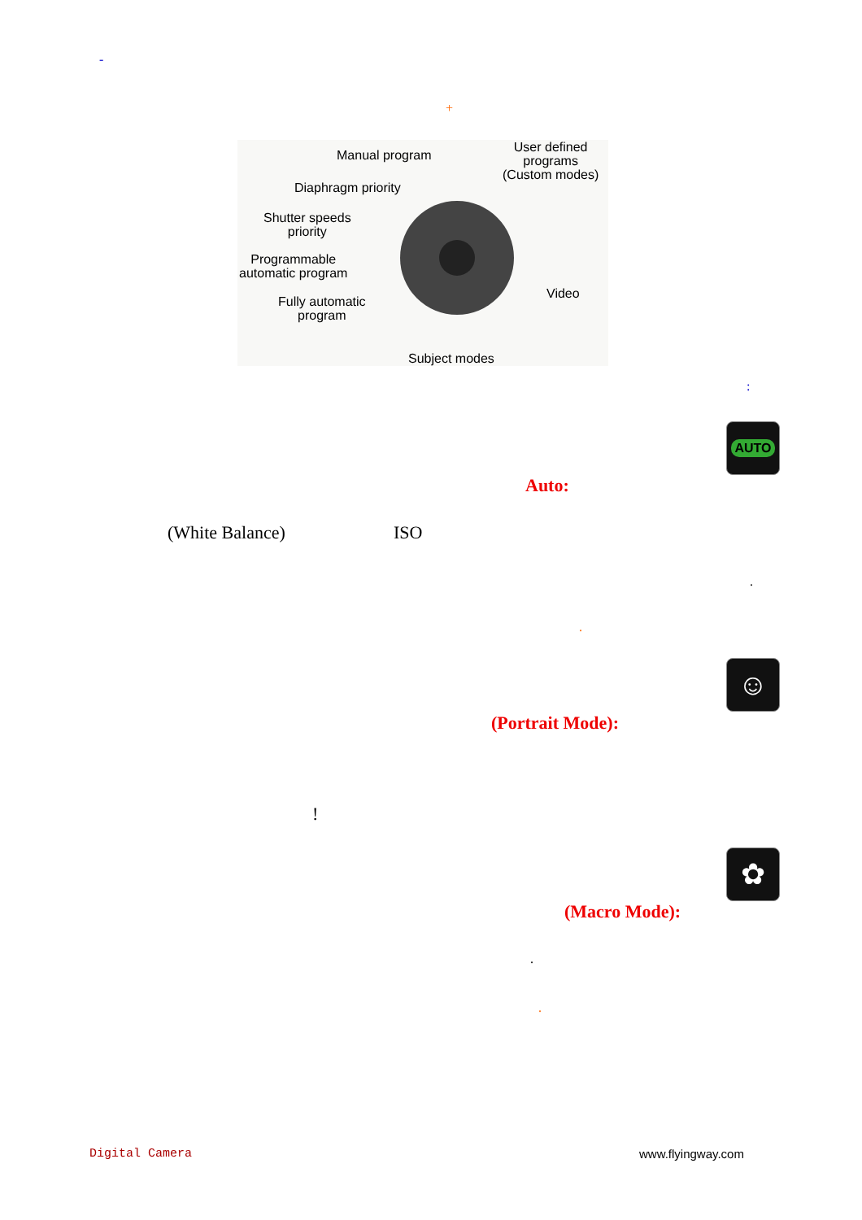-
+
Manual program
User defined
programs
(Custom modes)
Diaphragm priority
Shutter speeds
priority
Programmable
automatic program
Fully automatic
program
Video
Subject modes
:
AUTO
Auto:
(White Balance) ISO
.
.
☺
(Portrait Mode):
!
✿
(Macro Mode):
.
.
Digital Camera www.flyingway.com